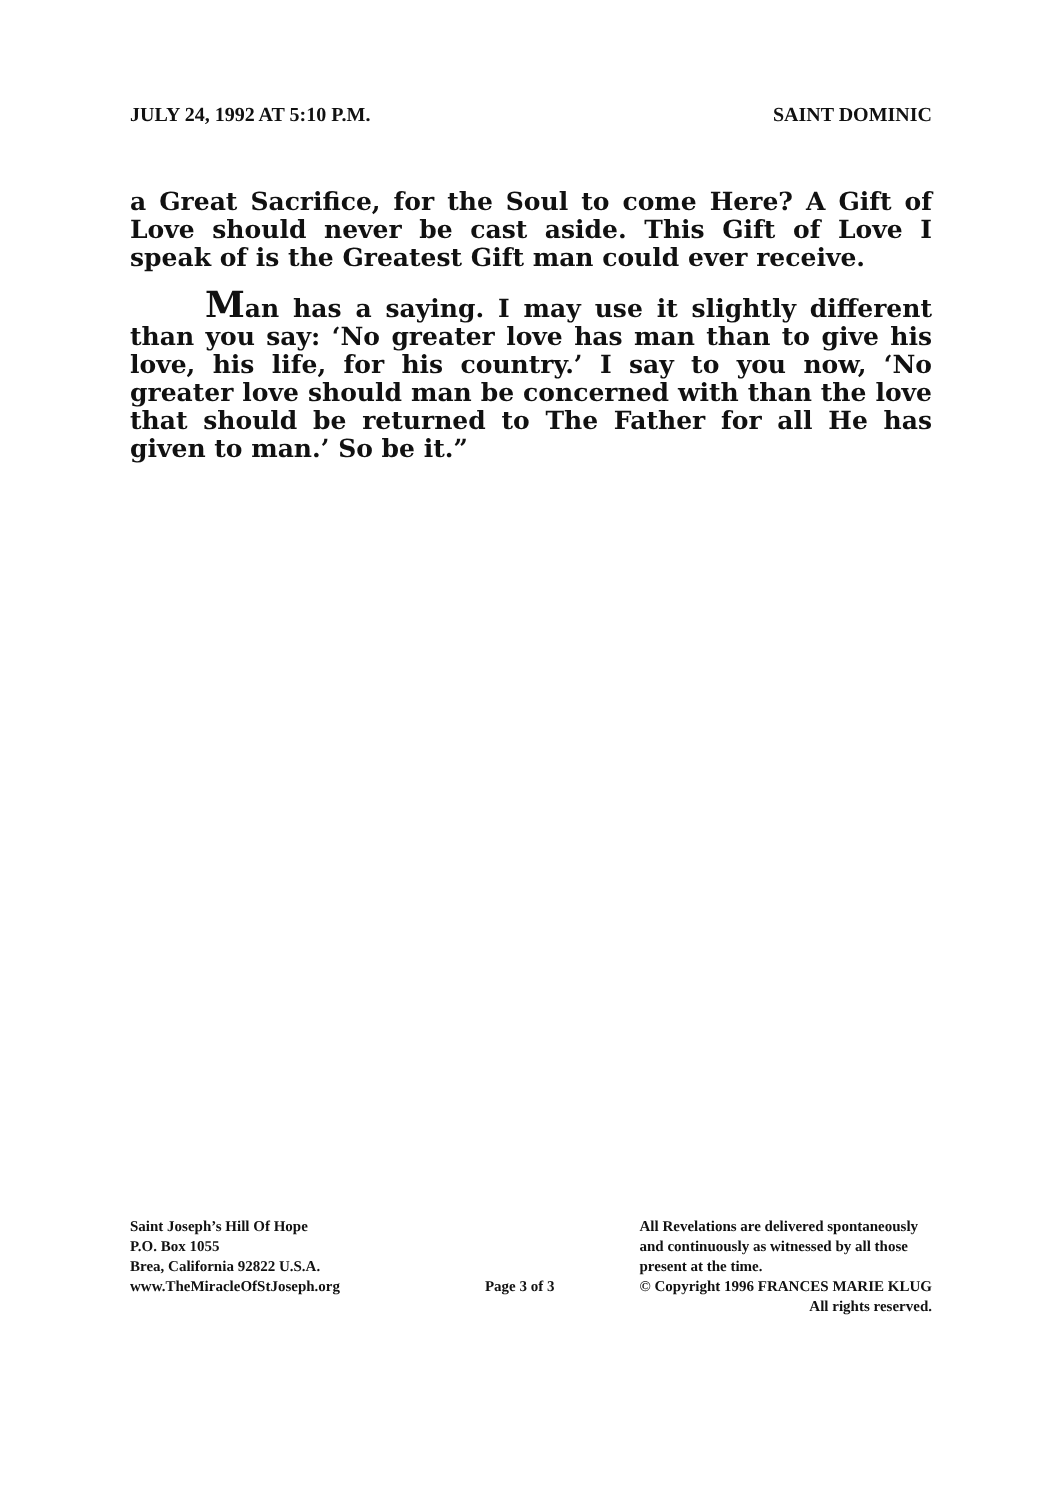JULY 24, 1992 AT 5:10 P.M. SAINT DOMINIC
a Great Sacrifice, for the Soul to come Here? A Gift of Love should never be cast aside. This Gift of Love I speak of is the Greatest Gift man could ever receive.
Man has a saying. I may use it slightly different than you say: ‘No greater love has man than to give his love, his life, for his country.’ I say to you now, ‘No greater love should man be concerned with than the love that should be returned to The Father for all He has given to man.’ So be it.”
Saint Joseph’s Hill Of Hope
P.O. Box 1055
Brea, California 92822 U.S.A.
www.TheMiracleOfStJoseph.org
Page 3 of 3 All Revelations are delivered spontaneously
and continuously as witnessed by all those
present at the time.
© Copyright 1996 FRANCES MARIE KLUG
All rights reserved.